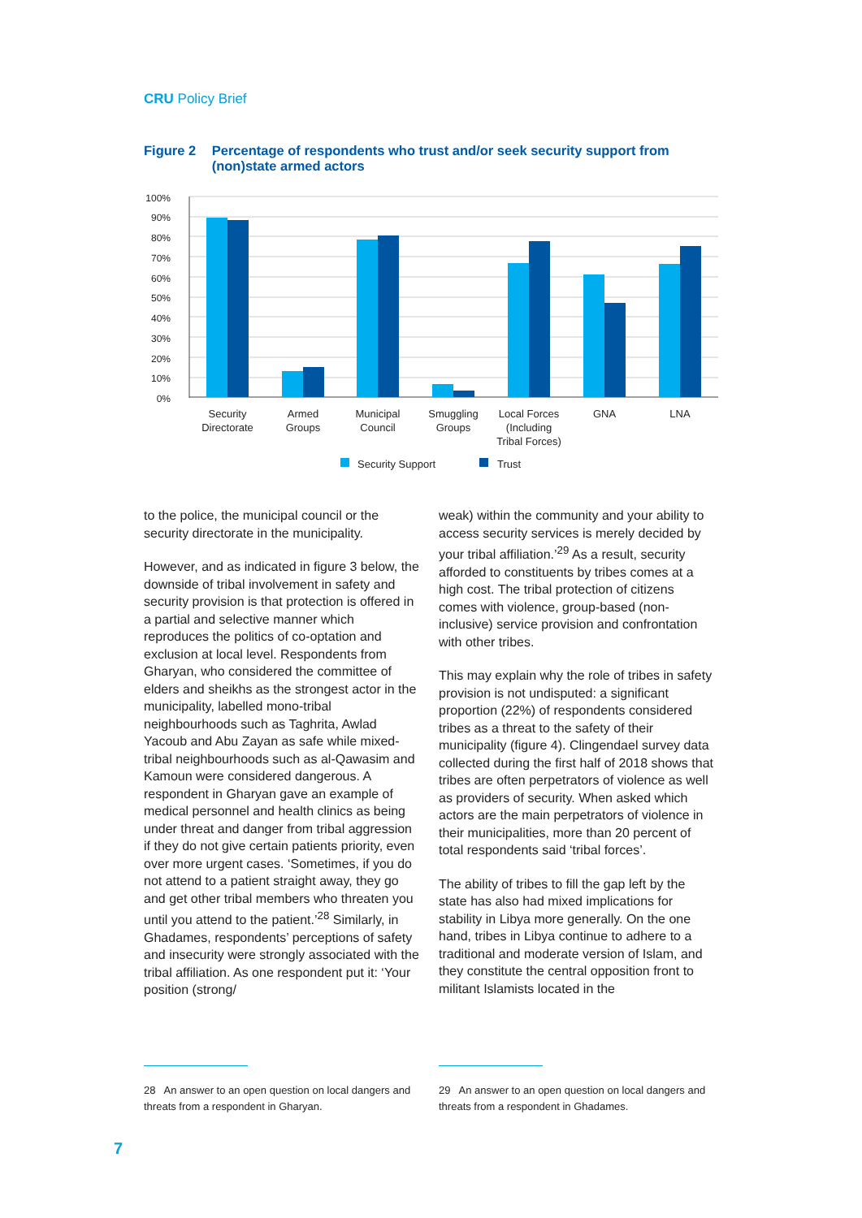CRU Policy Brief
Figure 2 Percentage of respondents who trust and/or seek security support from (non)state armed actors
100%
90%
80%
70%
60%
50%
40%
30%
20%
10%
0%
Security
Directorate
Armed
Groups
Municipal
Council
Smuggling
Groups
Local Forces
(Including
Tribal Forces)
GNA
LNA
Security Support
Trust
to the police, the municipal council or the security directorate in the municipality.
However, and as indicated in figure 3 below, the downside of tribal involvement in safety and security provision is that protection is offered in a partial and selective manner which reproduces the politics of co-optation and exclusion at local level. Respondents from Gharyan, who considered the committee of elders and sheikhs as the strongest actor in the municipality, labelled mono-tribal neighbourhoods such as Taghrita, Awlad Yacoub and Abu Zayan as safe while mixed-tribal neighbourhoods such as al-Qawasim and Kamoun were considered dangerous. A respondent in Gharyan gave an example of medical personnel and health clinics as being under threat and danger from tribal aggression if they do not give certain patients priority, even over more urgent cases. ‘Sometimes, if you do not attend to a patient straight away, they go and get other tribal members who threaten you until you attend to the patient.’<sup>28</sup> Similarly, in Ghadames, respondents’ perceptions of safety and insecurity were strongly associated with the tribal affiliation. As one respondent put it: ‘Your position (strong/
weak) within the community and your ability to access security services is merely decided by your tribal affiliation.’<sup>29</sup> As a result, security afforded to constituents by tribes comes at a high cost. The tribal protection of citizens comes with violence, group-based (non-inclusive) service provision and confrontation with other tribes.
This may explain why the role of tribes in safety provision is not undisputed: a significant proportion (22%) of respondents considered tribes as a threat to the safety of their municipality (figure 4). Clingendael survey data collected during the first half of 2018 shows that tribes are often perpetrators of violence as well as providers of security. When asked which actors are the main perpetrators of violence in their municipalities, more than 20 percent of total respondents said ‘tribal forces’.
The ability of tribes to fill the gap left by the state has also had mixed implications for stability in Libya more generally. On the one hand, tribes in Libya continue to adhere to a traditional and moderate version of Islam, and they constitute the central opposition front to militant Islamists located in the
28 An answer to an open question on local dangers and threats from a respondent in Gharyan.
29 An answer to an open question on local dangers and threats from a respondent in Ghadames.
7